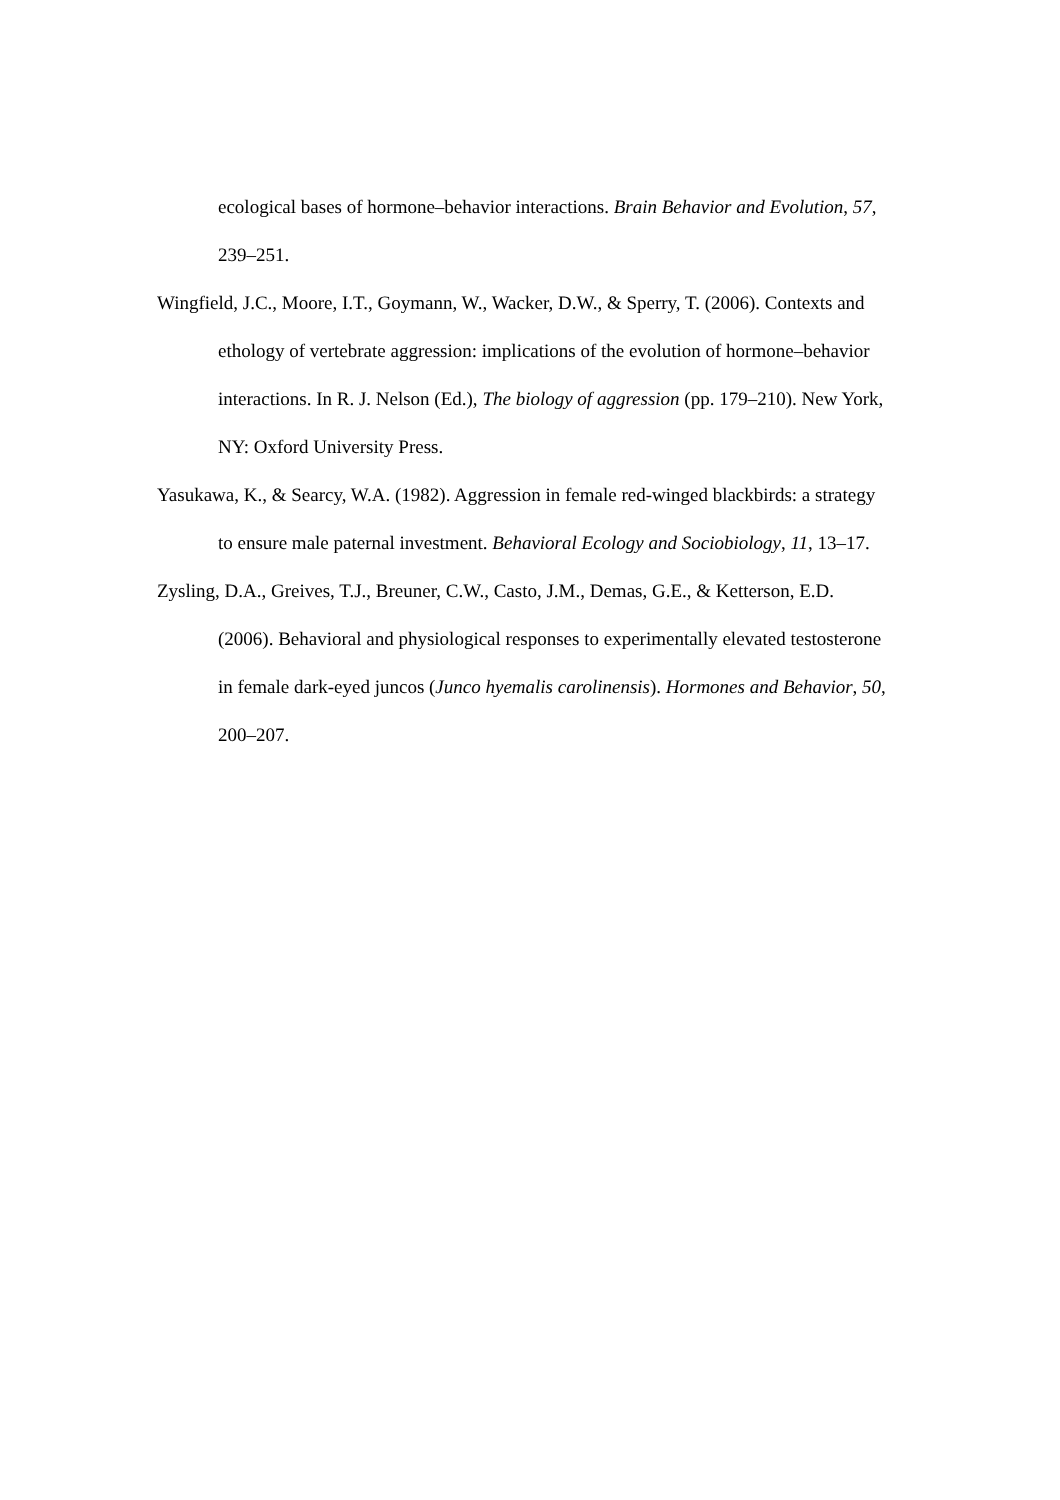ecological bases of hormone–behavior interactions. Brain Behavior and Evolution, 57, 239–251.
Wingfield, J.C., Moore, I.T., Goymann, W., Wacker, D.W., & Sperry, T. (2006). Contexts and ethology of vertebrate aggression: implications of the evolution of hormone–behavior interactions. In R. J. Nelson (Ed.), The biology of aggression (pp. 179–210). New York, NY: Oxford University Press.
Yasukawa, K., & Searcy, W.A. (1982). Aggression in female red-winged blackbirds: a strategy to ensure male paternal investment. Behavioral Ecology and Sociobiology, 11, 13–17.
Zysling, D.A., Greives, T.J., Breuner, C.W., Casto, J.M., Demas, G.E., & Ketterson, E.D. (2006). Behavioral and physiological responses to experimentally elevated testosterone in female dark-eyed juncos (Junco hyemalis carolinensis). Hormones and Behavior, 50, 200–207.